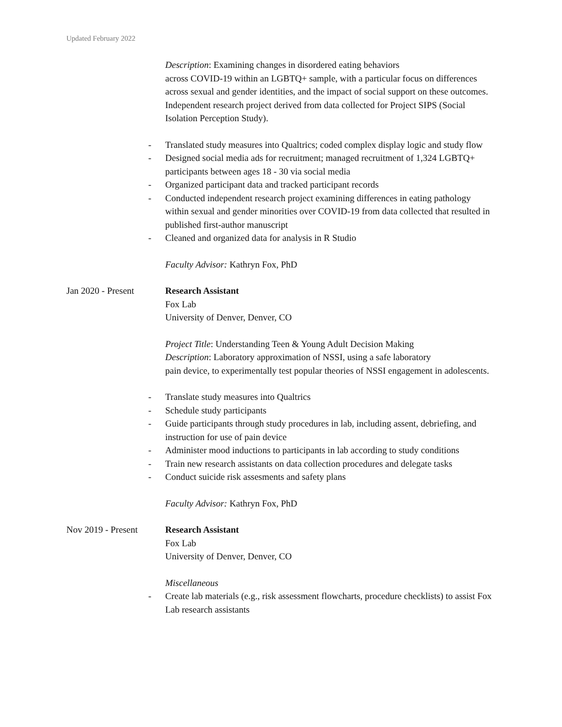Updated February 2022
Description: Examining changes in disordered eating behaviors
across COVID-19 within an LGBTQ+ sample, with a particular focus on differences across sexual and gender identities, and the impact of social support on these outcomes. Independent research project derived from data collected for Project SIPS (Social Isolation Perception Study).
- Translated study measures into Qualtrics; coded complex display logic and study flow
- Designed social media ads for recruitment; managed recruitment of 1,324 LGBTQ+ participants between ages 18 - 30 via social media
- Organized participant data and tracked participant records
- Conducted independent research project examining differences in eating pathology within sexual and gender minorities over COVID-19 from data collected that resulted in published first-author manuscript
- Cleaned and organized data for analysis in R Studio
Faculty Advisor: Kathryn Fox, PhD
Jan 2020 - Present
Research Assistant
Fox Lab
University of Denver, Denver, CO
Project Title: Understanding Teen & Young Adult Decision Making
Description: Laboratory approximation of NSSI, using a safe laboratory
pain device, to experimentally test popular theories of NSSI engagement in adolescents.
- Translate study measures into Qualtrics
- Schedule study participants
- Guide participants through study procedures in lab, including assent, debriefing, and instruction for use of pain device
- Administer mood inductions to participants in lab according to study conditions
- Train new research assistants on data collection procedures and delegate tasks
- Conduct suicide risk assesments and safety plans
Faculty Advisor: Kathryn Fox, PhD
Nov 2019 - Present
Research Assistant
Fox Lab
University of Denver, Denver, CO
Miscellaneous
- Create lab materials (e.g., risk assessment flowcharts, procedure checklists) to assist Fox Lab research assistants